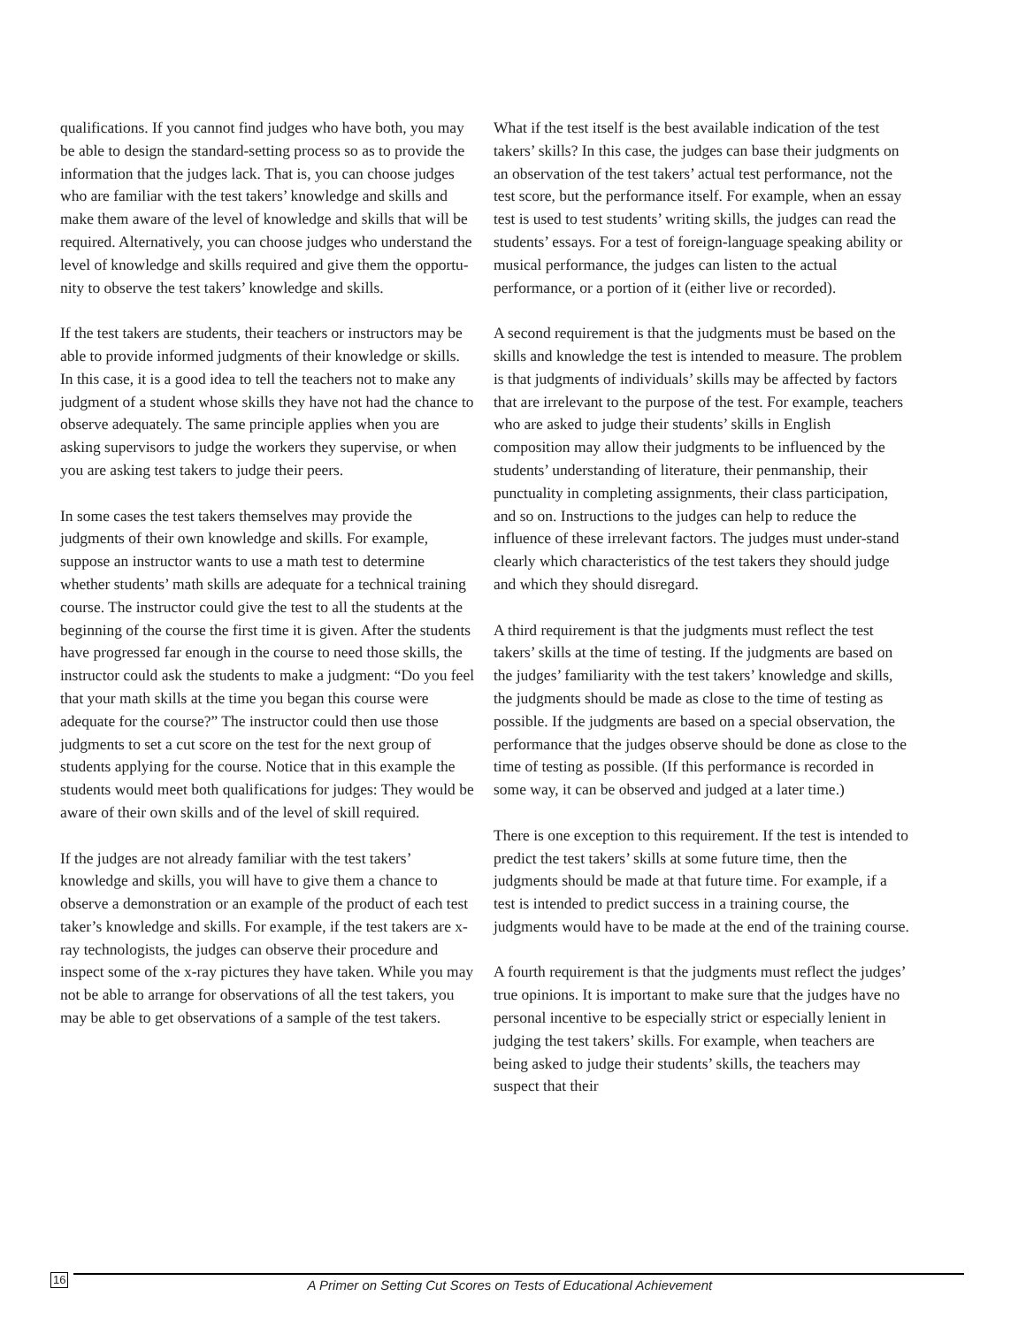qualifications. If you cannot find judges who have both, you may be able to design the standard-setting process so as to provide the information that the judges lack. That is, you can choose judges who are familiar with the test takers’ knowledge and skills and make them aware of the level of knowledge and skills that will be required. Alternatively, you can choose judges who understand the level of knowledge and skills required and give them the opportu-nity to observe the test takers’ knowledge and skills.
If the test takers are students, their teachers or instructors may be able to provide informed judgments of their knowledge or skills. In this case, it is a good idea to tell the teachers not to make any judgment of a student whose skills they have not had the chance to observe adequately. The same principle applies when you are asking supervisors to judge the workers they supervise, or when you are asking test takers to judge their peers.
In some cases the test takers themselves may provide the judgments of their own knowledge and skills. For example, suppose an instructor wants to use a math test to determine whether students’ math skills are adequate for a technical training course. The instructor could give the test to all the students at the beginning of the course the first time it is given. After the students have progressed far enough in the course to need those skills, the instructor could ask the students to make a judgment: “Do you feel that your math skills at the time you began this course were adequate for the course?” The instructor could then use those judgments to set a cut score on the test for the next group of students applying for the course. Notice that in this example the students would meet both qualifications for judges: They would be aware of their own skills and of the level of skill required.
If the judges are not already familiar with the test takers’ knowledge and skills, you will have to give them a chance to observe a demonstration or an example of the product of each test taker’s knowledge and skills. For example, if the test takers are x-ray technologists, the judges can observe their procedure and inspect some of the x-ray pictures they have taken. While you may not be able to arrange for observations of all the test takers, you may be able to get observations of a sample of the test takers.
What if the test itself is the best available indication of the test takers’ skills? In this case, the judges can base their judgments on an observation of the test takers’ actual test performance, not the test score, but the performance itself. For example, when an essay test is used to test students’ writing skills, the judges can read the students’ essays. For a test of foreign-language speaking ability or musical performance, the judges can listen to the actual performance, or a portion of it (either live or recorded).
A second requirement is that the judgments must be based on the skills and knowledge the test is intended to measure. The problem is that judgments of individuals’ skills may be affected by factors that are irrelevant to the purpose of the test. For example, teachers who are asked to judge their students’ skills in English composition may allow their judgments to be influenced by the students’ understanding of literature, their penmanship, their punctuality in completing assignments, their class participation, and so on. Instructions to the judges can help to reduce the influence of these irrelevant factors. The judges must under-stand clearly which characteristics of the test takers they should judge and which they should disregard.
A third requirement is that the judgments must reflect the test takers’ skills at the time of testing. If the judgments are based on the judges’ familiarity with the test takers’ knowledge and skills, the judgments should be made as close to the time of testing as possible. If the judgments are based on a special observation, the performance that the judges observe should be done as close to the time of testing as possible. (If this performance is recorded in some way, it can be observed and judged at a later time.)
There is one exception to this requirement. If the test is intended to predict the test takers’ skills at some future time, then the judgments should be made at that future time. For example, if a test is intended to predict success in a training course, the judgments would have to be made at the end of the training course.
A fourth requirement is that the judgments must reflect the judges’ true opinions. It is important to make sure that the judges have no personal incentive to be especially strict or especially lenient in judging the test takers’ skills. For example, when teachers are being asked to judge their students’ skills, the teachers may suspect that their
16 A Primer on Setting Cut Scores on Tests of Educational Achievement